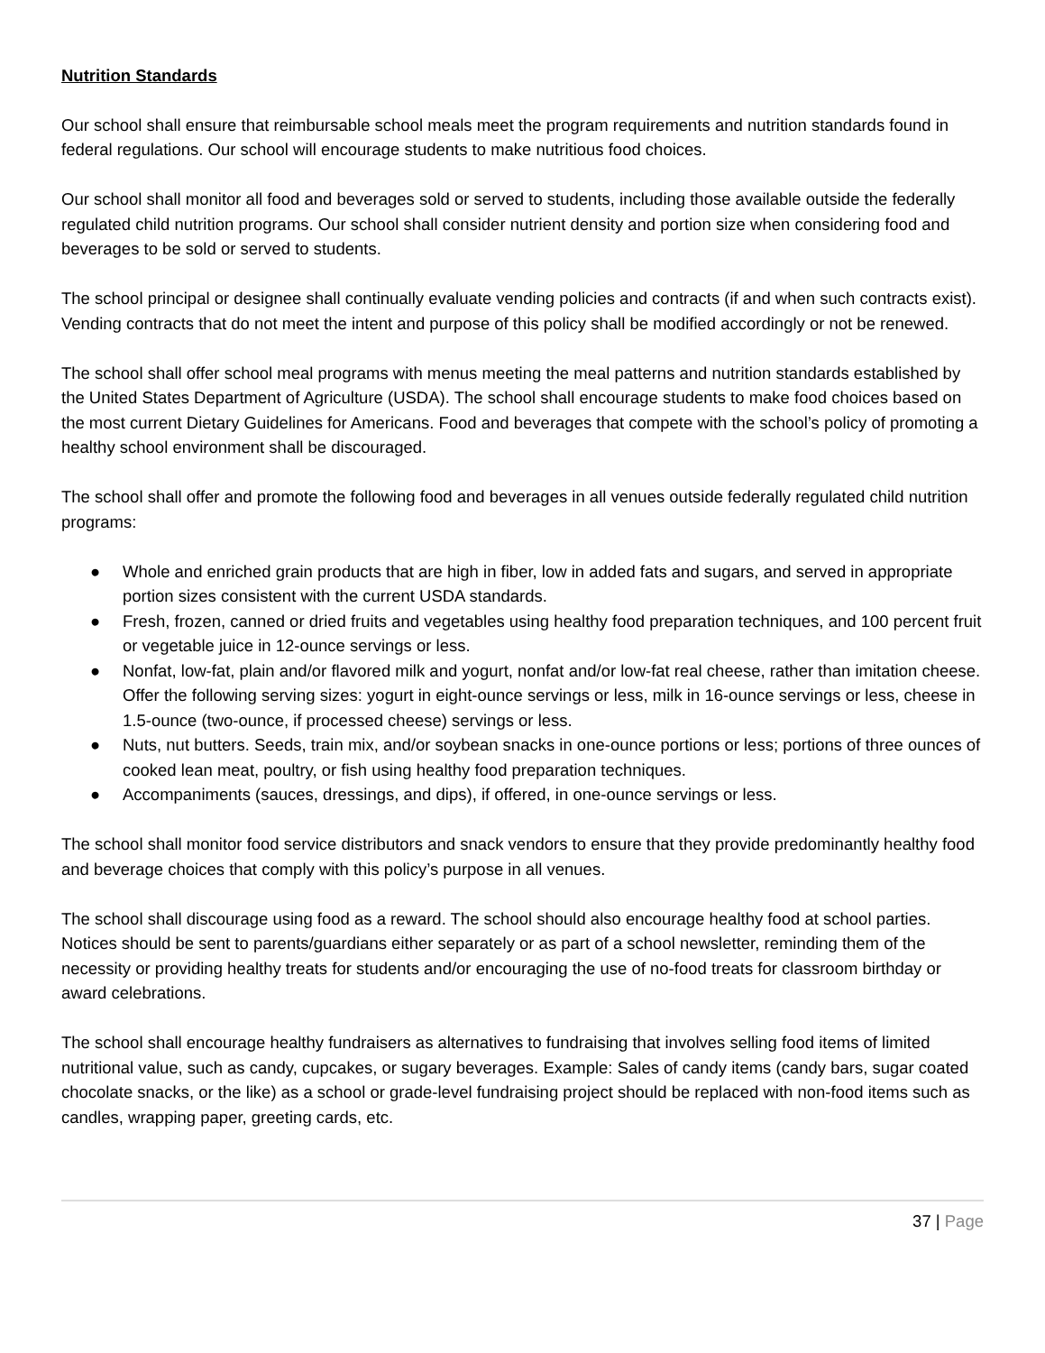Nutrition Standards
Our school shall ensure that reimbursable school meals meet the program requirements and nutrition standards found in federal regulations. Our school will encourage students to make nutritious food choices.
Our school shall monitor all food and beverages sold or served to students, including those available outside the federally regulated child nutrition programs. Our school shall consider nutrient density and portion size when considering food and beverages to be sold or served to students.
The school principal or designee shall continually evaluate vending policies and contracts (if and when such contracts exist). Vending contracts that do not meet the intent and purpose of this policy shall be modified accordingly or not be renewed.
The school shall offer school meal programs with menus meeting the meal patterns and nutrition standards established by the United States Department of Agriculture (USDA). The school shall encourage students to make food choices based on the most current Dietary Guidelines for Americans. Food and beverages that compete with the school’s policy of promoting a healthy school environment shall be discouraged.
The school shall offer and promote the following food and beverages in all venues outside federally regulated child nutrition programs:
● Whole and enriched grain products that are high in fiber, low in added fats and sugars, and served in appropriate portion sizes consistent with the current USDA standards.
● Fresh, frozen, canned or dried fruits and vegetables using healthy food preparation techniques, and 100 percent fruit or vegetable juice in 12-ounce servings or less.
● Nonfat, low-fat, plain and/or flavored milk and yogurt, nonfat and/or low-fat real cheese, rather than imitation cheese. Offer the following serving sizes: yogurt in eight-ounce servings or less, milk in 16-ounce servings or less, cheese in 1.5-ounce (two-ounce, if processed cheese) servings or less.
● Nuts, nut butters. Seeds, train mix, and/or soybean snacks in one-ounce portions or less; portions of three ounces of cooked lean meat, poultry, or fish using healthy food preparation techniques.
● Accompaniments (sauces, dressings, and dips), if offered, in one-ounce servings or less.
The school shall monitor food service distributors and snack vendors to ensure that they provide predominantly healthy food and beverage choices that comply with this policy’s purpose in all venues.
The school shall discourage using food as a reward. The school should also encourage healthy food at school parties. Notices should be sent to parents/guardians either separately or as part of a school newsletter, reminding them of the necessity or providing healthy treats for students and/or encouraging the use of no-food treats for classroom birthday or award celebrations.
The school shall encourage healthy fundraisers as alternatives to fundraising that involves selling food items of limited nutritional value, such as candy, cupcakes, or sugary beverages. Example: Sales of candy items (candy bars, sugar coated chocolate snacks, or the like) as a school or grade-level fundraising project should be replaced with non-food items such as candles, wrapping paper, greeting cards, etc.
37 | Page